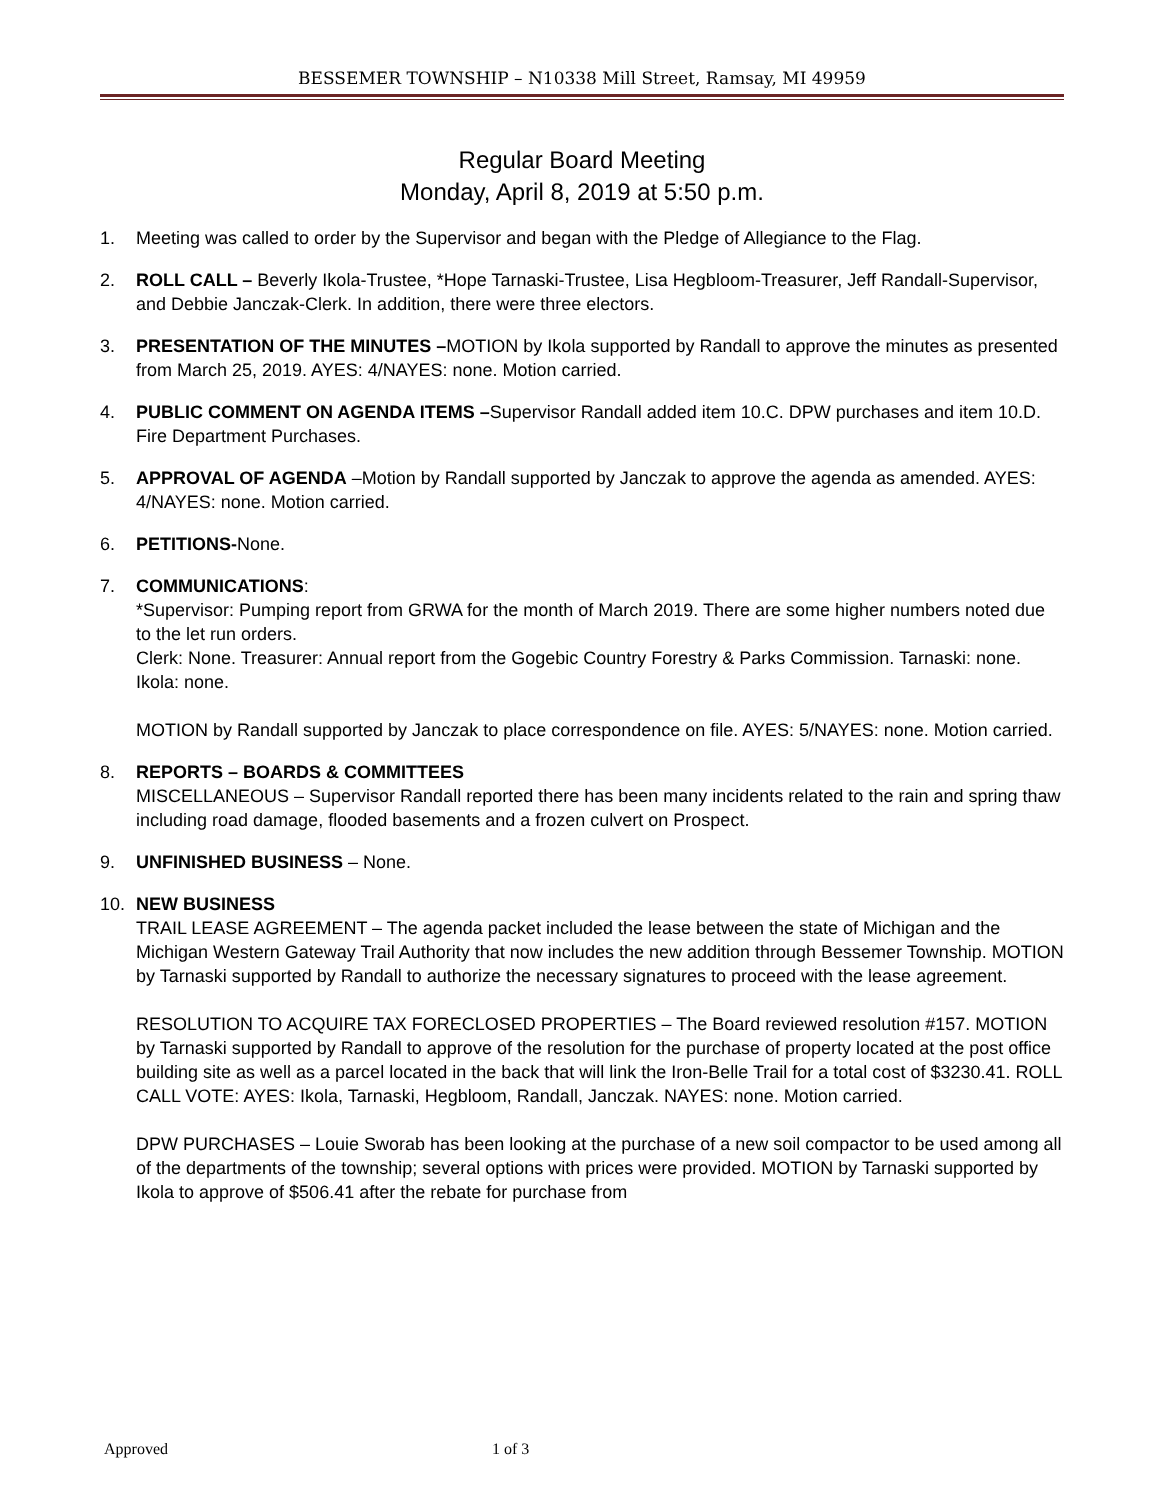BESSEMER TOWNSHIP – N10338 Mill Street, Ramsay, MI 49959
Regular Board Meeting
Monday, April 8, 2019 at 5:50 p.m.
1. Meeting was called to order by the Supervisor and began with the Pledge of Allegiance to the Flag.
2. ROLL CALL – Beverly Ikola-Trustee, *Hope Tarnaski-Trustee, Lisa Hegbloom-Treasurer, Jeff Randall-Supervisor, and Debbie Janczak-Clerk. In addition, there were three electors.
3. PRESENTATION OF THE MINUTES –MOTION by Ikola supported by Randall to approve the minutes as presented from March 25, 2019. AYES: 4/NAYES: none. Motion carried.
4. PUBLIC COMMENT ON AGENDA ITEMS –Supervisor Randall added item 10.C. DPW purchases and item 10.D. Fire Department Purchases.
5. APPROVAL OF AGENDA –Motion by Randall supported by Janczak to approve the agenda as amended. AYES: 4/NAYES: none. Motion carried.
6. PETITIONS-None.
7. COMMUNICATIONS:
*Supervisor: Pumping report from GRWA for the month of March 2019. There are some higher numbers noted due to the let run orders.
Clerk: None. Treasurer: Annual report from the Gogebic Country Forestry & Parks Commission. Tarnaski: none. Ikola: none.
MOTION by Randall supported by Janczak to place correspondence on file. AYES: 5/NAYES: none. Motion carried.
8. REPORTS – BOARDS & COMMITTEES
MISCELLANEOUS – Supervisor Randall reported there has been many incidents related to the rain and spring thaw including road damage, flooded basements and a frozen culvert on Prospect.
9. UNFINISHED BUSINESS – None.
10. NEW BUSINESS
TRAIL LEASE AGREEMENT – The agenda packet included the lease between the state of Michigan and the Michigan Western Gateway Trail Authority that now includes the new addition through Bessemer Township. MOTION by Tarnaski supported by Randall to authorize the necessary signatures to proceed with the lease agreement.
RESOLUTION TO ACQUIRE TAX FORECLOSED PROPERTIES – The Board reviewed resolution #157. MOTION by Tarnaski supported by Randall to approve of the resolution for the purchase of property located at the post office building site as well as a parcel located in the back that will link the Iron-Belle Trail for a total cost of $3230.41. ROLL CALL VOTE: AYES: Ikola, Tarnaski, Hegbloom, Randall, Janczak. NAYES: none. Motion carried.
DPW PURCHASES – Louie Sworab has been looking at the purchase of a new soil compactor to be used among all of the departments of the township; several options with prices were provided. MOTION by Tarnaski supported by Ikola to approve of $506.41 after the rebate for purchase from
Approved 1 of 3